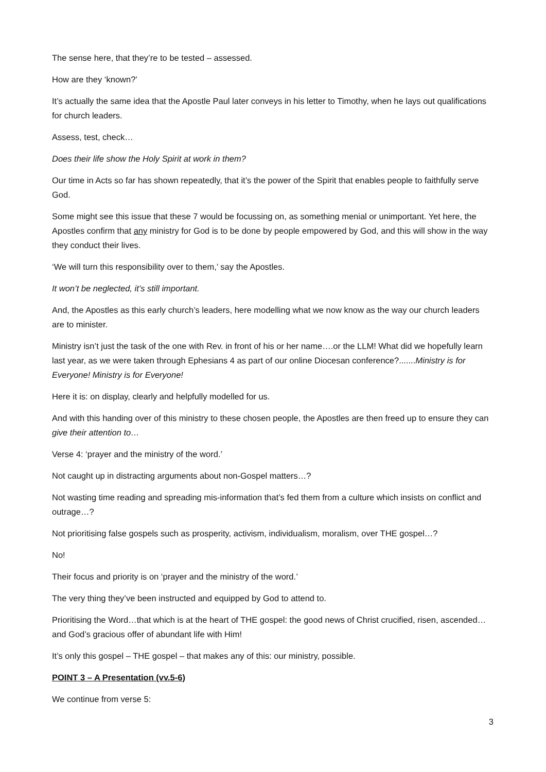The sense here, that they’re to be tested – assessed.
How are they ‘known?’
It’s actually the same idea that the Apostle Paul later conveys in his letter to Timothy, when he lays out qualifications for church leaders.
Assess, test, check…
Does their life show the Holy Spirit at work in them?
Our time in Acts so far has shown repeatedly, that it’s the power of the Spirit that enables people to faithfully serve God.
Some might see this issue that these 7 would be focussing on, as something menial or unimportant. Yet here, the Apostles confirm that any ministry for God is to be done by people empowered by God, and this will show in the way they conduct their lives.
‘We will turn this responsibility over to them,’ say the Apostles.
It won’t be neglected, it’s still important.
And, the Apostles as this early church’s leaders, here modelling what we now know as the way our church leaders are to minister.
Ministry isn’t just the task of the one with Rev. in front of his or her name….or the LLM! What did we hopefully learn last year, as we were taken through Ephesians 4 as part of our online Diocesan conference?.......Ministry is for Everyone! Ministry is for Everyone!
Here it is: on display, clearly and helpfully modelled for us.
And with this handing over of this ministry to these chosen people, the Apostles are then freed up to ensure they can give their attention to…
Verse 4: ‘prayer and the ministry of the word.’
Not caught up in distracting arguments about non-Gospel matters…?
Not wasting time reading and spreading mis-information that’s fed them from a culture which insists on conflict and outrage…?
Not prioritising false gospels such as prosperity, activism, individualism, moralism, over THE gospel…?
No!
Their focus and priority is on ‘prayer and the ministry of the word.’
The very thing they’ve been instructed and equipped by God to attend to.
Prioritising the Word…that which is at the heart of THE gospel: the good news of Christ crucified, risen, ascended…and God’s gracious offer of abundant life with Him!
It’s only this gospel – THE gospel – that makes any of this: our ministry, possible.
POINT 3 – A Presentation (vv.5-6)
We continue from verse 5:
3